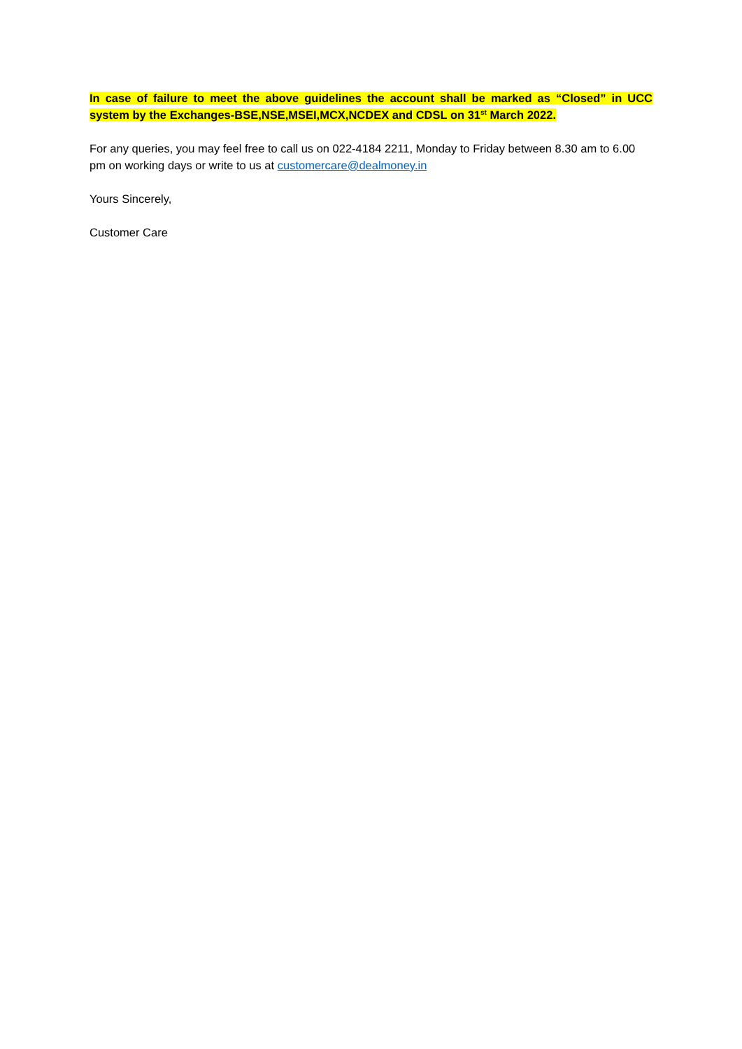In case of failure to meet the above guidelines the account shall be marked as “Closed” in UCC system by the Exchanges-BSE,NSE,MSEI,MCX,NCDEX and CDSL on 31<sup>st</sup> March 2022.
For any queries, you may feel free to call us on 022-4184 2211, Monday to Friday between 8.30 am to 6.00 pm on working days or write to us at customercare@dealmoney.in
Yours Sincerely,
Customer Care